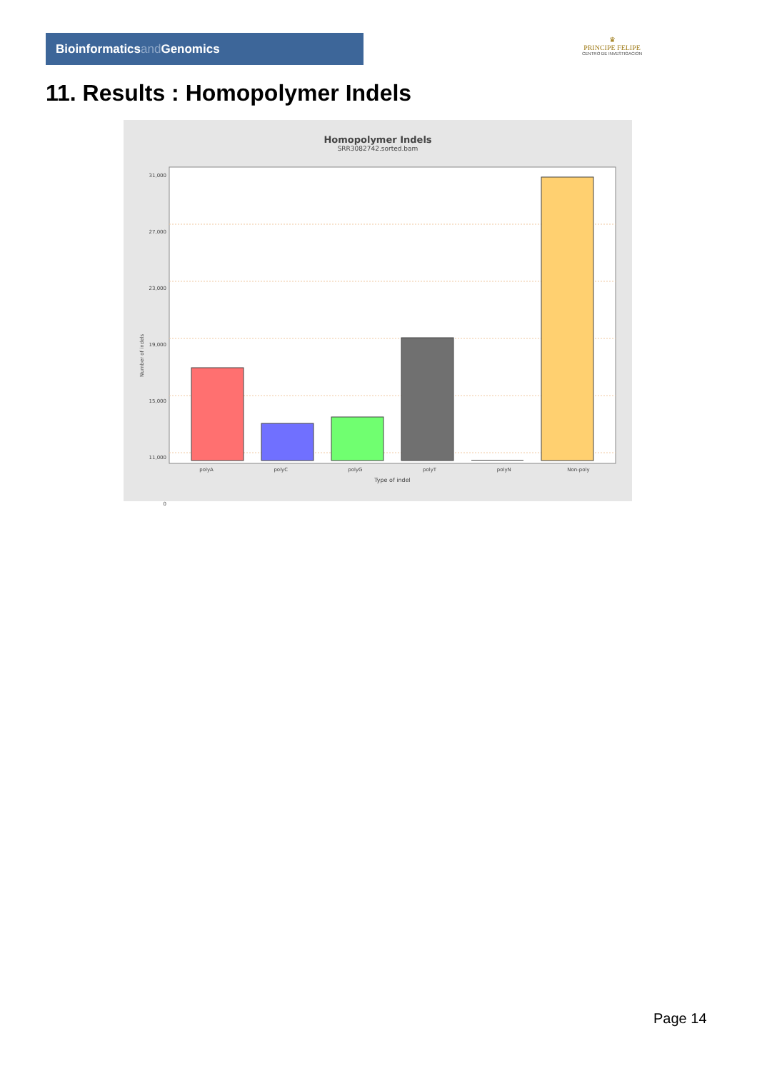Bioinformaticsand Genomics
♛
PRINCIPE FELIPE
CENTRO DE INVESTIGACION
11. Results : Homopolymer Indels
Homopolymer Indels
SRR3082742.sorted.bam
31,000
27,000
23,000
19,000
15,000
11,000
0
Number of indels
polyA polyC polyG polyT polyN Non-poly
Type of indel
Page 14